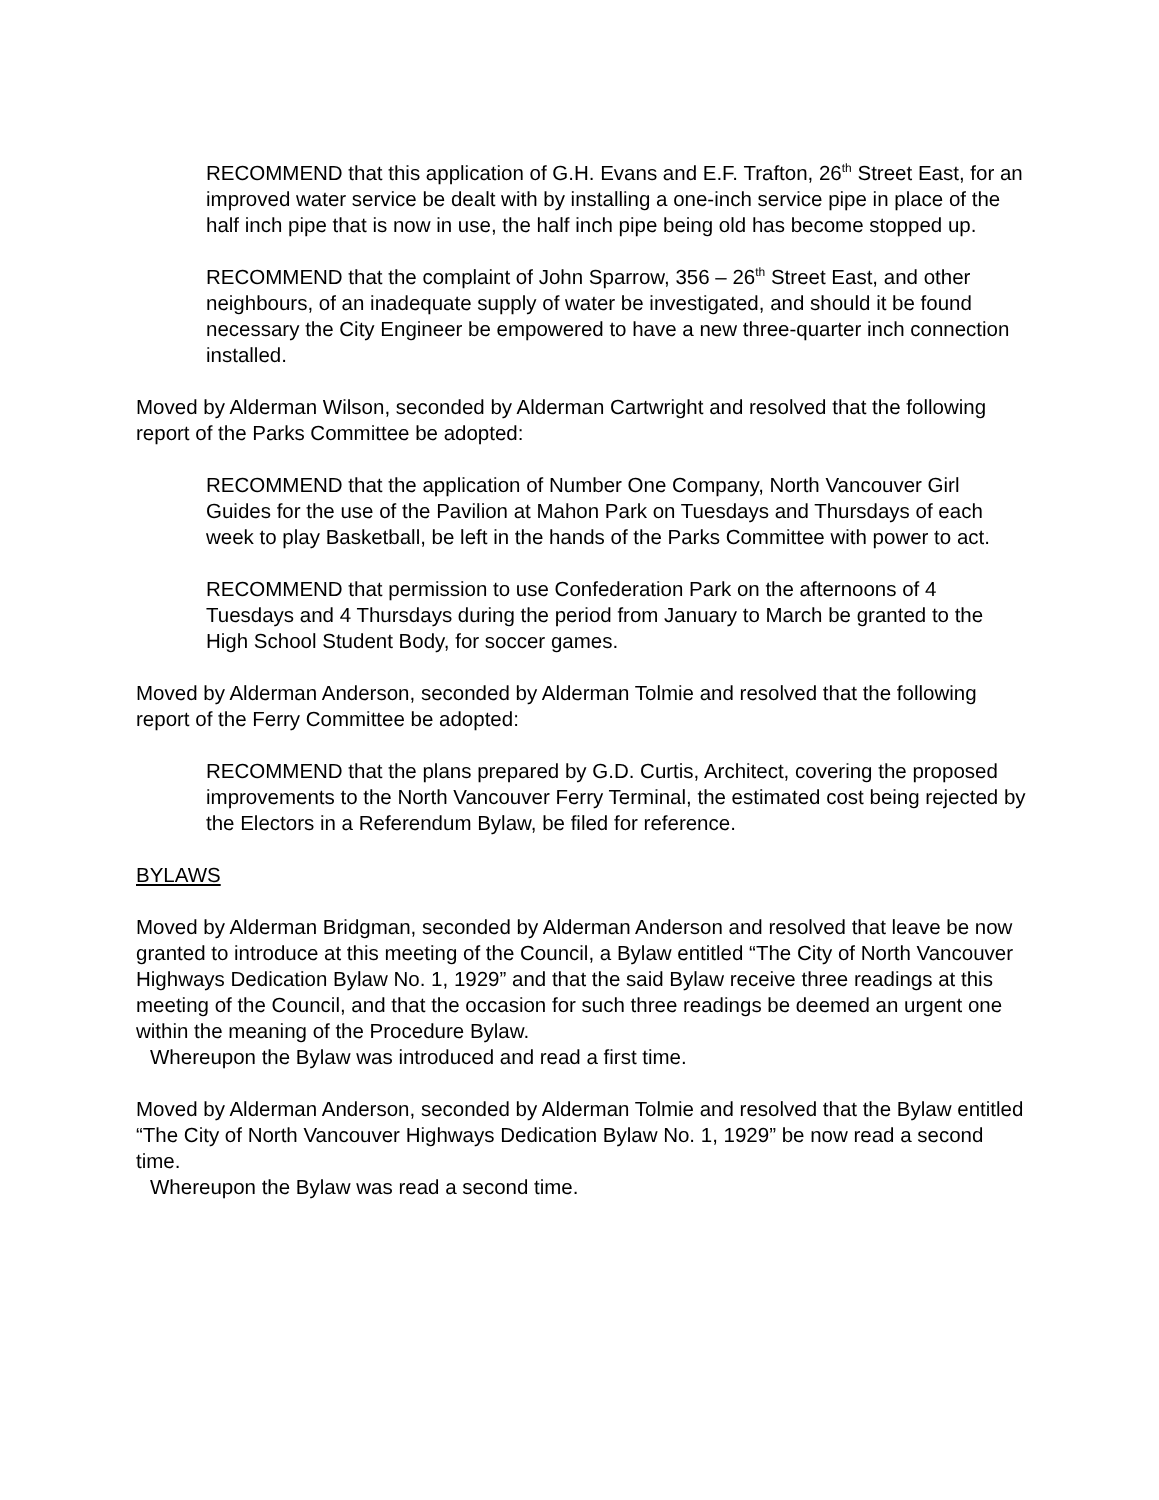RECOMMEND that this application of G.H. Evans and E.F. Trafton, 26<sup>th</sup> Street East, for an improved water service be dealt with by installing a one-inch service pipe in place of the half inch pipe that is now in use, the half inch pipe being old has become stopped up.
RECOMMEND that the complaint of John Sparrow, 356 – 26<sup>th</sup> Street East, and other neighbours, of an inadequate supply of water be investigated, and should it be found necessary the City Engineer be empowered to have a new three-quarter inch connection installed.
Moved by Alderman Wilson, seconded by Alderman Cartwright and resolved that the following report of the Parks Committee be adopted:
RECOMMEND that the application of Number One Company, North Vancouver Girl Guides for the use of the Pavilion at Mahon Park on Tuesdays and Thursdays of each week to play Basketball, be left in the hands of the Parks Committee with power to act.
RECOMMEND that permission to use Confederation Park on the afternoons of 4 Tuesdays and 4 Thursdays during the period from January to March be granted to the High School Student Body, for soccer games.
Moved by Alderman Anderson, seconded by Alderman Tolmie and resolved that the following report of the Ferry Committee be adopted:
RECOMMEND that the plans prepared by G.D. Curtis, Architect, covering the proposed improvements to the North Vancouver Ferry Terminal, the estimated cost being rejected by the Electors in a Referendum Bylaw, be filed for reference.
BYLAWS
Moved by Alderman Bridgman, seconded by Alderman Anderson and resolved that leave be now granted to introduce at this meeting of the Council, a Bylaw entitled “The City of North Vancouver Highways Dedication Bylaw No. 1, 1929” and that the said Bylaw receive three readings at this meeting of the Council, and that the occasion for such three readings be deemed an urgent one within the meaning of the Procedure Bylaw.
Whereupon the Bylaw was introduced and read a first time.
Moved by Alderman Anderson, seconded by Alderman Tolmie and resolved that the Bylaw entitled “The City of North Vancouver Highways Dedication Bylaw No. 1, 1929” be now read a second time.
Whereupon the Bylaw was read a second time.